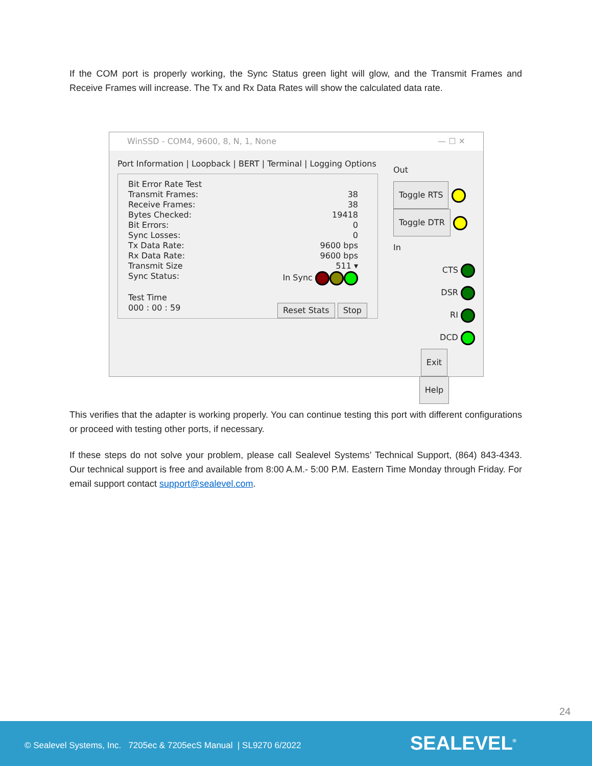If the COM port is properly working, the Sync Status green light will glow, and the Transmit Frames and Receive Frames will increase. The Tx and Rx Data Rates will show the calculated data rate.
WinSSD - COM4, 9600, 8, N, 1, None — ☐ ✕
Port Information | Loopback | BERT | Terminal | Logging Options
Bit Error Rate Test
Transmit Frames: 38
Receive Frames: 38
Bytes Checked: 19418
Bit Errors: 0
Sync Losses: 0
Tx Data Rate: 9600 bps
Rx Data Rate: 9600 bps
Transmit Size 511 ▾
Sync Status: In Sync
Test Time
000 : 00 : 59 Reset Stats Stop
Out
Toggle RTS
Toggle DTR
In
CTS
DSR
RI
DCD
Exit
Help
This verifies that the adapter is working properly. You can continue testing this port with different configurations or proceed with testing other ports, if necessary.
If these steps do not solve your problem, please call Sealevel Systems’ Technical Support, (864) 843-4343. Our technical support is free and available from 8:00 A.M.- 5:00 P.M. Eastern Time Monday through Friday. For email support contact support@sealevel.com.
24
© Sealevel Systems, Inc. 7205ec & 7205ecS Manual | SL9270 6/2022 SEALEVEL<sup>®</sup>